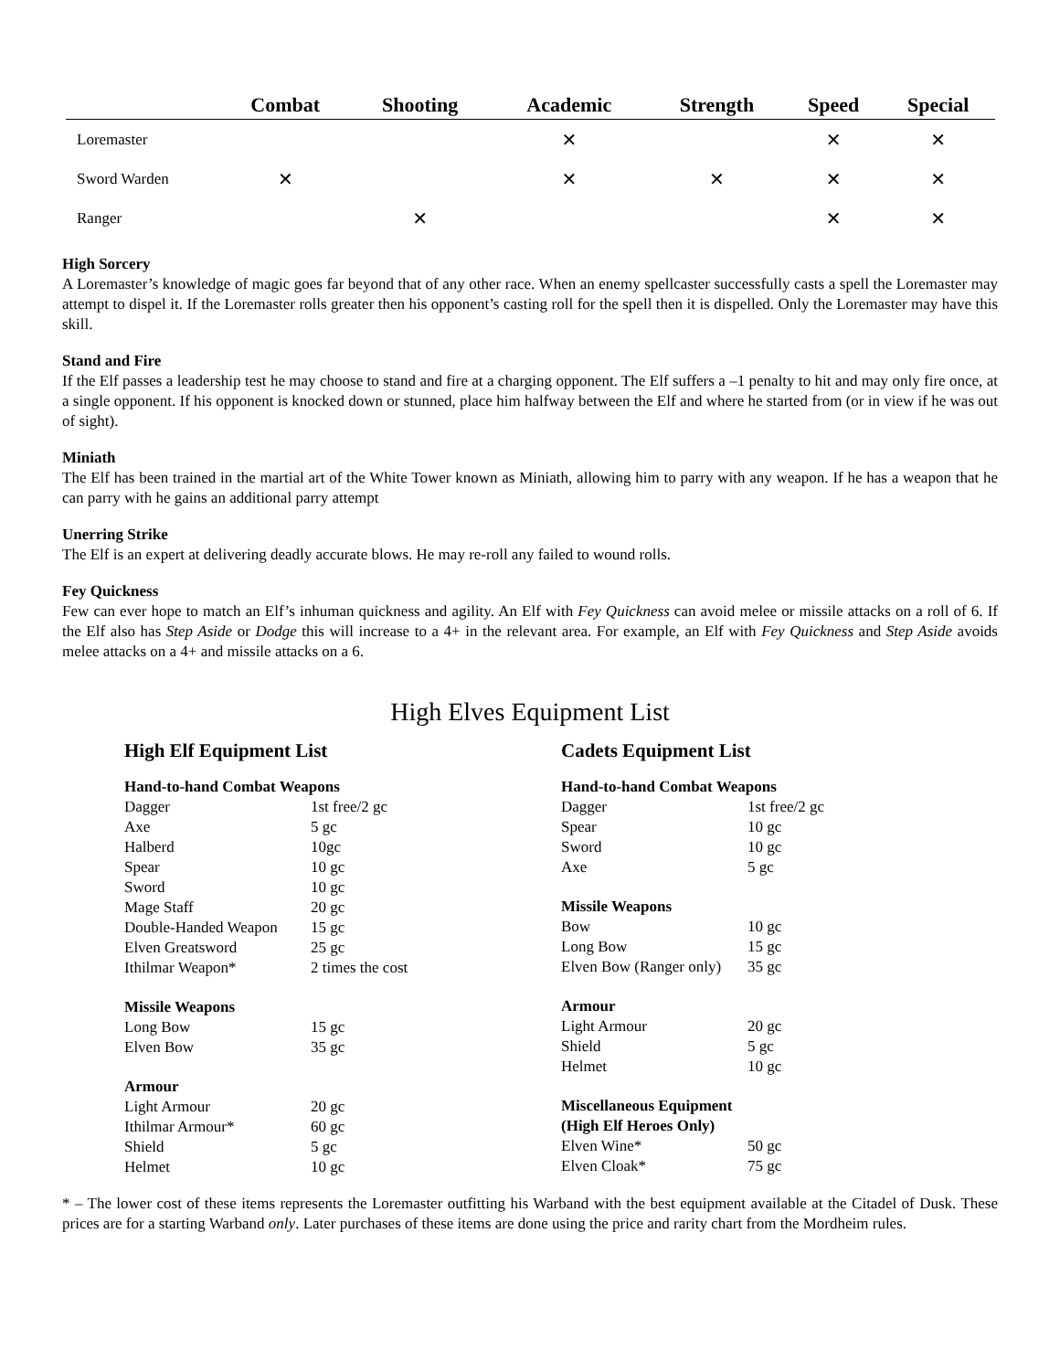| | Combat | Shooting | Academic | Strength | Speed | Special |
| --- | --- | --- | --- | --- | --- | --- |
| Loremaster | | | ✕ | | ✕ | ✕ |
| Sword Warden | ✕ | | ✕ | ✕ | ✕ | ✕ |
| Ranger | | ✕ | | | ✕ | ✕ |
High Sorcery
A Loremaster’s knowledge of magic goes far beyond that of any other race. When an enemy spellcaster successfully casts a spell the Loremaster may attempt to dispel it. If the Loremaster rolls greater then his opponent’s casting roll for the spell then it is dispelled. Only the Loremaster may have this skill.
Stand and Fire
If the Elf passes a leadership test he may choose to stand and fire at a charging opponent. The Elf suffers a –1 penalty to hit and may only fire once, at a single opponent. If his opponent is knocked down or stunned, place him halfway between the Elf and where he started from (or in view if he was out of sight).
Miniath
The Elf has been trained in the martial art of the White Tower known as Miniath, allowing him to parry with any weapon. If he has a weapon that he can parry with he gains an additional parry attempt
Unerring Strike
The Elf is an expert at delivering deadly accurate blows. He may re-roll any failed to wound rolls.
Fey Quickness
Few can ever hope to match an Elf’s inhuman quickness and agility. An Elf with Fey Quickness can avoid melee or missile attacks on a roll of 6. If the Elf also has Step Aside or Dodge this will increase to a 4+ in the relevant area. For example, an Elf with Fey Quickness and Step Aside avoids melee attacks on a 4+ and missile attacks on a 6.
High Elves Equipment List
High Elf Equipment List
| Hand-to-hand Combat Weapons | |
| Dagger | 1st free/2 gc |
| Axe | 5 gc |
| Halberd | 10gc |
| Spear | 10 gc |
| Sword | 10 gc |
| Mage Staff | 20 gc |
| Double-Handed Weapon | 15 gc |
| Elven Greatsword | 25 gc |
| Ithilmar Weapon* | 2 times the cost |
| Missile Weapons | |
| Long Bow | 15 gc |
| Elven Bow | 35 gc |
| Armour | |
| Light Armour | 20 gc |
| Ithilmar Armour* | 60 gc |
| Shield | 5 gc |
| Helmet | 10 gc |
Cadets Equipment List
| Hand-to-hand Combat Weapons | |
| Dagger | 1st free/2 gc |
| Spear | 10 gc |
| Sword | 10 gc |
| Axe | 5 gc |
| Missile Weapons | |
| Bow | 10 gc |
| Long Bow | 15 gc |
| Elven Bow (Ranger only) | 35 gc |
| Armour | |
| Light Armour | 20 gc |
| Shield | 5 gc |
| Helmet | 10 gc |
| Miscellaneous Equipment | |
| (High Elf Heroes Only) | |
| Elven Wine* | 50 gc |
| Elven Cloak* | 75 gc |
* – The lower cost of these items represents the Loremaster outfitting his Warband with the best equipment available at the Citadel of Dusk. These prices are for a starting Warband only. Later purchases of these items are done using the price and rarity chart from the Mordheim rules.